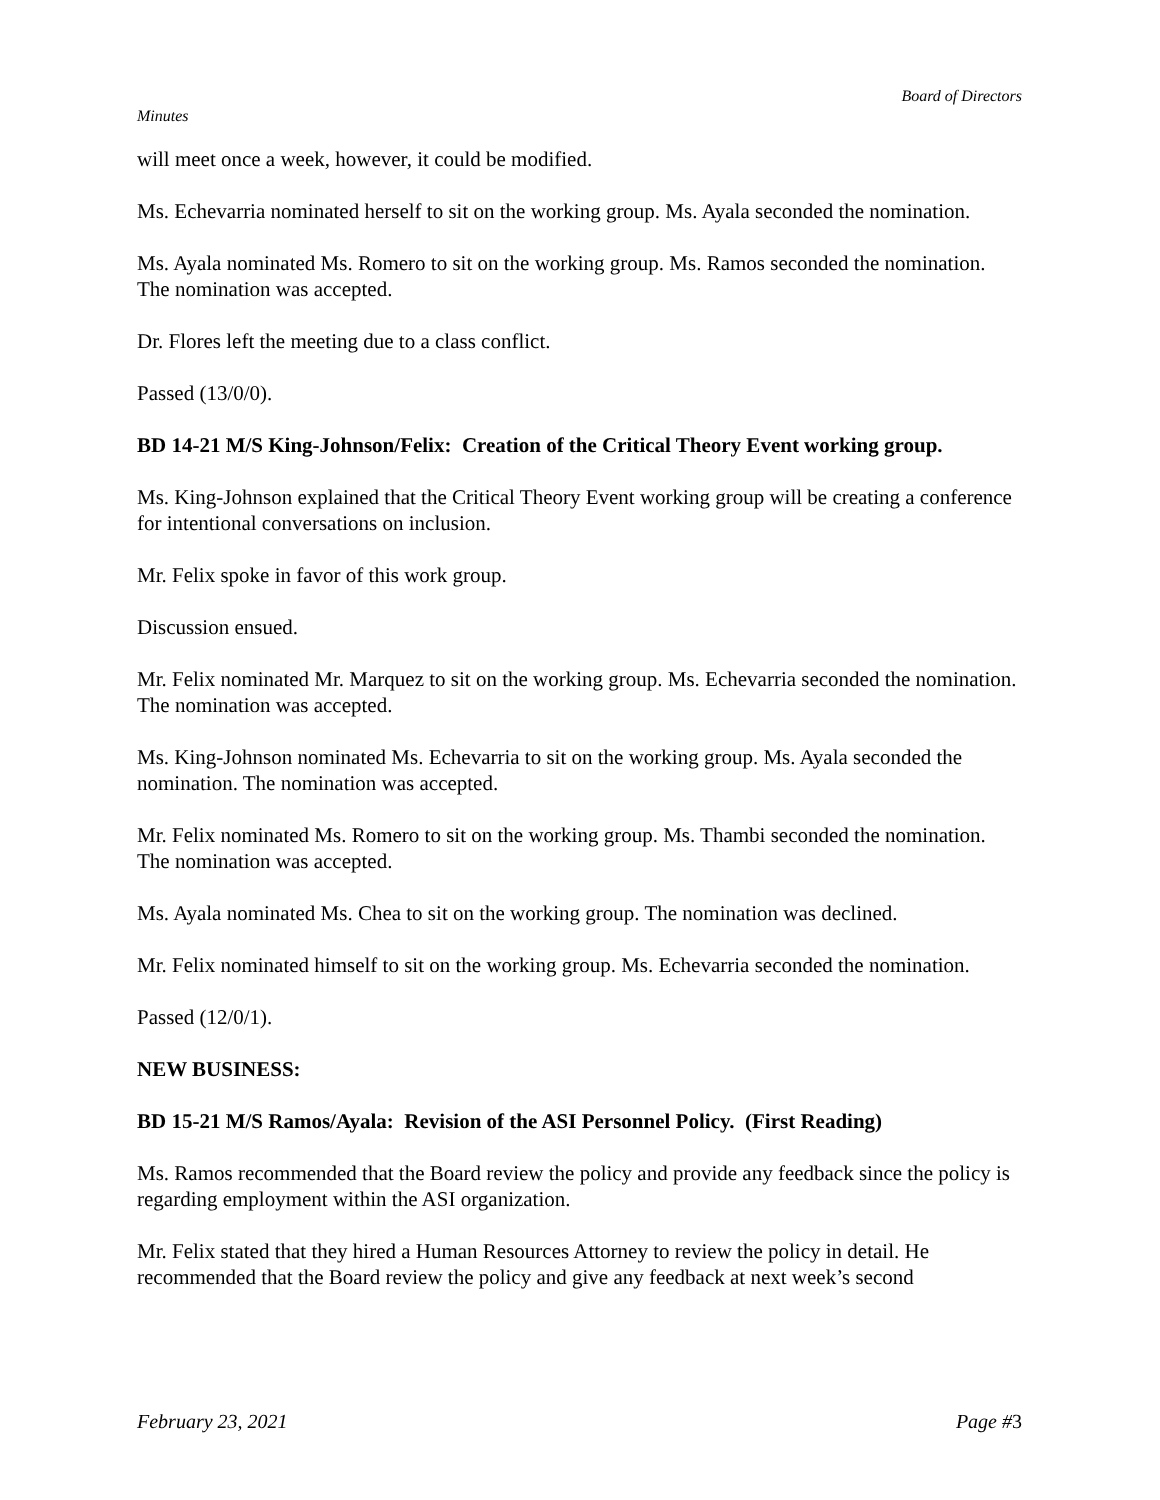Board of Directors
Minutes
will meet once a week, however, it could be modified.
Ms. Echevarria nominated herself to sit on the working group. Ms. Ayala seconded the nomination.
Ms. Ayala nominated Ms. Romero to sit on the working group. Ms. Ramos seconded the nomination. The nomination was accepted.
Dr. Flores left the meeting due to a class conflict.
Passed (13/0/0).
BD 14-21 M/S King-Johnson/Felix: Creation of the Critical Theory Event working group.
Ms. King-Johnson explained that the Critical Theory Event working group will be creating a conference for intentional conversations on inclusion.
Mr. Felix spoke in favor of this work group.
Discussion ensued.
Mr. Felix nominated Mr. Marquez to sit on the working group. Ms. Echevarria seconded the nomination. The nomination was accepted.
Ms. King-Johnson nominated Ms. Echevarria to sit on the working group. Ms. Ayala seconded the nomination. The nomination was accepted.
Mr. Felix nominated Ms. Romero to sit on the working group. Ms. Thambi seconded the nomination. The nomination was accepted.
Ms. Ayala nominated Ms. Chea to sit on the working group. The nomination was declined.
Mr. Felix nominated himself to sit on the working group. Ms. Echevarria seconded the nomination.
Passed (12/0/1).
NEW BUSINESS:
BD 15-21 M/S Ramos/Ayala: Revision of the ASI Personnel Policy. (First Reading)
Ms. Ramos recommended that the Board review the policy and provide any feedback since the policy is regarding employment within the ASI organization.
Mr. Felix stated that they hired a Human Resources Attorney to review the policy in detail. He recommended that the Board review the policy and give any feedback at next week’s second
February 23, 2021 Page #3